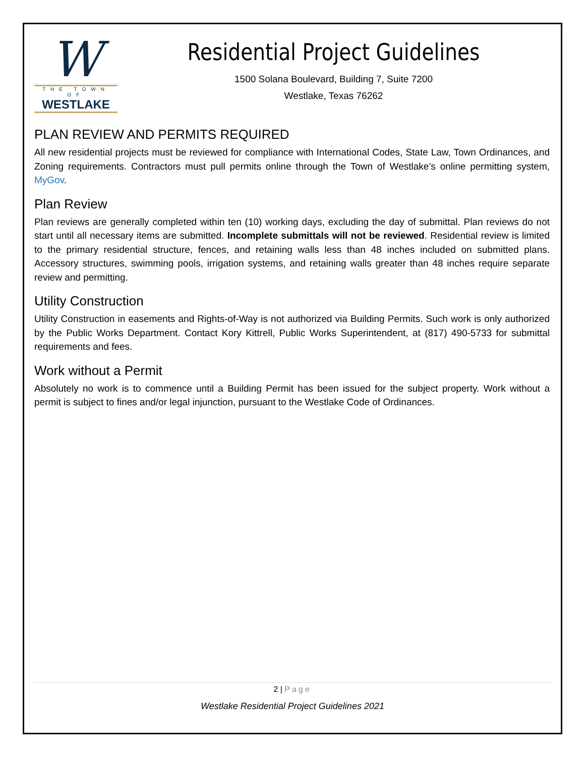W
THE TOWN OF
WESTLAKE
Residential Project Guidelines
1500 Solana Boulevard, Building 7, Suite 7200
Westlake, Texas 76262
PLAN REVIEW AND PERMITS REQUIRED
All new residential projects must be reviewed for compliance with International Codes, State Law, Town Ordinances, and Zoning requirements. Contractors must pull permits online through the Town of Westlake’s online permitting system, MyGov.
Plan Review
Plan reviews are generally completed within ten (10) working days, excluding the day of submittal. Plan reviews do not start until all necessary items are submitted. Incomplete submittals will not be reviewed. Residential review is limited to the primary residential structure, fences, and retaining walls less than 48 inches included on submitted plans. Accessory structures, swimming pools, irrigation systems, and retaining walls greater than 48 inches require separate review and permitting.
Utility Construction
Utility Construction in easements and Rights-of-Way is not authorized via Building Permits. Such work is only authorized by the Public Works Department. Contact Kory Kittrell, Public Works Superintendent, at (817) 490-5733 for submittal requirements and fees.
Work without a Permit
Absolutely no work is to commence until a Building Permit has been issued for the subject property. Work without a permit is subject to fines and/or legal injunction, pursuant to the Westlake Code of Ordinances.
2 | Page
Westlake Residential Project Guidelines 2021